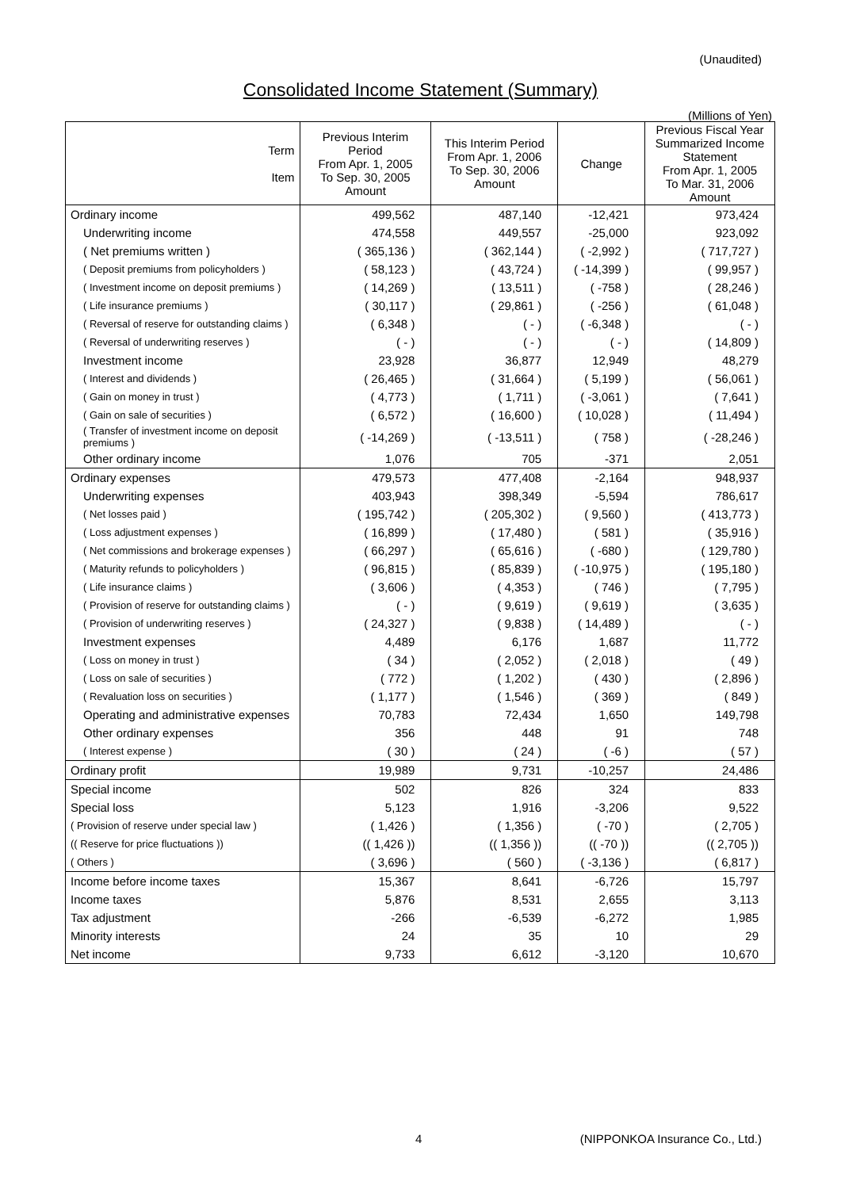(Unaudited)
Consolidated Income Statement (Summary)
(Millions of Yen)
| Term Item | Previous Interim Period From Apr. 1, 2005 To Sep. 30, 2005 Amount | This Interim Period From Apr. 1, 2006 To Sep. 30, 2006 Amount | Change | Previous Fiscal Year Summarized Income Statement From Apr. 1, 2005 To Mar. 31, 2006 Amount |
| --- | --- | --- | --- | --- |
| Ordinary income | 499,562 | 487,140 | -12,421 | 973,424 |
| Underwriting income | 474,558 | 449,557 | -25,000 | 923,092 |
| ( Net premiums written ) | ( 365,136 ) | ( 362,144 ) | ( -2,992 ) | ( 717,727 ) |
| ( Deposit premiums from policyholders ) | ( 58,123 ) | ( 43,724 ) | ( -14,399 ) | ( 99,957 ) |
| ( Investment income on deposit premiums ) | ( 14,269 ) | ( 13,511 ) | ( -758 ) | ( 28,246 ) |
| ( Life insurance premiums ) | ( 30,117 ) | ( 29,861 ) | ( -256 ) | ( 61,048 ) |
| ( Reversal of reserve for outstanding claims ) | ( 6,348 ) | ( - ) | ( -6,348 ) | ( - ) |
| ( Reversal of underwriting reserves ) | ( - ) | ( - ) | ( - ) | ( 14,809 ) |
| Investment income | 23,928 | 36,877 | 12,949 | 48,279 |
| ( Interest and dividends ) | ( 26,465 ) | ( 31,664 ) | ( 5,199 ) | ( 56,061 ) |
| ( Gain on money in trust ) | ( 4,773 ) | ( 1,711 ) | ( -3,061 ) | ( 7,641 ) |
| ( Gain on sale of securities ) | ( 6,572 ) | ( 16,600 ) | ( 10,028 ) | ( 11,494 ) |
| ( Transfer of investment income on deposit premiums ) | ( -14,269 ) | ( -13,511 ) | ( 758 ) | ( -28,246 ) |
| Other ordinary income | 1,076 | 705 | -371 | 2,051 |
| Ordinary expenses | 479,573 | 477,408 | -2,164 | 948,937 |
| Underwriting expenses | 403,943 | 398,349 | -5,594 | 786,617 |
| ( Net losses paid ) | ( 195,742 ) | ( 205,302 ) | ( 9,560 ) | ( 413,773 ) |
| ( Loss adjustment expenses ) | ( 16,899 ) | ( 17,480 ) | ( 581 ) | ( 35,916 ) |
| ( Net commissions and brokerage expenses ) | ( 66,297 ) | ( 65,616 ) | ( -680 ) | ( 129,780 ) |
| ( Maturity refunds to policyholders ) | ( 96,815 ) | ( 85,839 ) | ( -10,975 ) | ( 195,180 ) |
| ( Life insurance claims ) | ( 3,606 ) | ( 4,353 ) | ( 746 ) | ( 7,795 ) |
| ( Provision of reserve for outstanding claims ) | ( - ) | ( 9,619 ) | ( 9,619 ) | ( 3,635 ) |
| ( Provision of underwriting reserves ) | ( 24,327 ) | ( 9,838 ) | ( 14,489 ) | ( - ) |
| Investment expenses | 4,489 | 6,176 | 1,687 | 11,772 |
| ( Loss on money in trust ) | ( 34 ) | ( 2,052 ) | ( 2,018 ) | ( 49 ) |
| ( Loss on sale of securities ) | ( 772 ) | ( 1,202 ) | ( 430 ) | ( 2,896 ) |
| ( Revaluation loss on securities ) | ( 1,177 ) | ( 1,546 ) | ( 369 ) | ( 849 ) |
| Operating and administrative expenses | 70,783 | 72,434 | 1,650 | 149,798 |
| Other ordinary expenses | 356 | 448 | 91 | 748 |
| ( Interest expense ) | ( 30 ) | ( 24 ) | ( -6 ) | ( 57 ) |
| Ordinary profit | 19,989 | 9,731 | -10,257 | 24,486 |
| Special income | 502 | 826 | 324 | 833 |
| Special loss | 5,123 | 1,916 | -3,206 | 9,522 |
| ( Provision of reserve under special law ) | ( 1,426 ) | ( 1,356 ) | ( -70 ) | ( 2,705 ) |
| (( Reserve for price fluctuations )) | (( 1,426 )) | (( 1,356 )) | (( -70 )) | (( 2,705 )) |
| ( Others ) | ( 3,696 ) | ( 560 ) | ( -3,136 ) | ( 6,817 ) |
| Income before income taxes | 15,367 | 8,641 | -6,726 | 15,797 |
| Income taxes | 5,876 | 8,531 | 2,655 | 3,113 |
| Tax adjustment | -266 | -6,539 | -6,272 | 1,985 |
| Minority interests | 24 | 35 | 10 | 29 |
| Net income | 9,733 | 6,612 | -3,120 | 10,670 |
4
(NIPPONKOA Insurance Co., Ltd.)